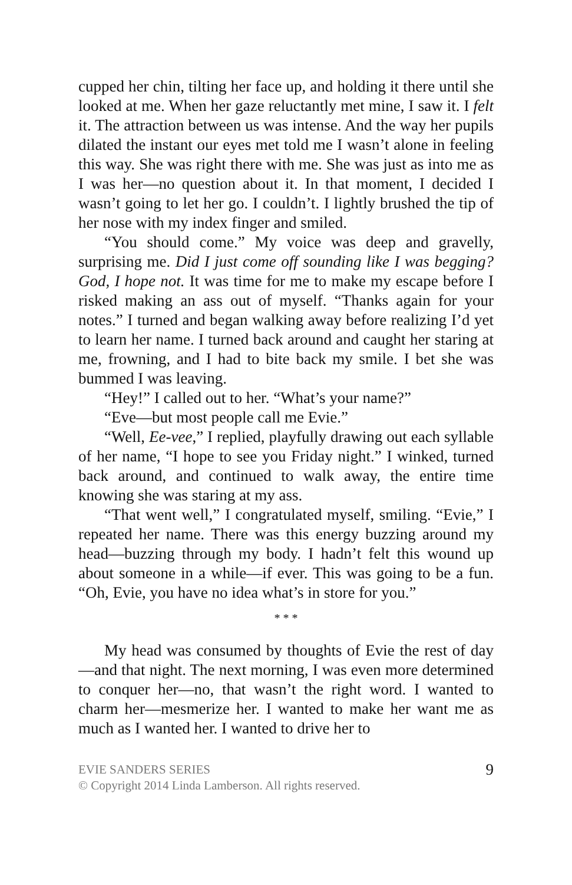cupped her chin, tilting her face up, and holding it there until she looked at me. When her gaze reluctantly met mine, I saw it. I felt it. The attraction between us was intense. And the way her pupils dilated the instant our eyes met told me I wasn’t alone in feeling this way. She was right there with me. She was just as into me as I was her—no question about it. In that moment, I decided I wasn’t going to let her go. I couldn’t. I lightly brushed the tip of her nose with my index finger and smiled.
“You should come.” My voice was deep and gravelly, surprising me. Did I just come off sounding like I was begging? God, I hope not. It was time for me to make my escape before I risked making an ass out of myself. “Thanks again for your notes.” I turned and began walking away before realizing I’d yet to learn her name. I turned back around and caught her staring at me, frowning, and I had to bite back my smile. I bet she was bummed I was leaving.
“Hey!” I called out to her. “What’s your name?”
“Eve—but most people call me Evie.”
“Well, Ee-vee,” I replied, playfully drawing out each syllable of her name, “I hope to see you Friday night.” I winked, turned back around, and continued to walk away, the entire time knowing she was staring at my ass.
“That went well,” I congratulated myself, smiling. “Evie,” I repeated her name. There was this energy buzzing around my head—buzzing through my body. I hadn’t felt this wound up about someone in a while—if ever. This was going to be a fun. “Oh, Evie, you have no idea what’s in store for you.”
* * *
My head was consumed by thoughts of Evie the rest of day—and that night. The next morning, I was even more determined to conquer her—no, that wasn’t the right word. I wanted to charm her—mesmerize her. I wanted to make her want me as much as I wanted her. I wanted to drive her to
EVIE SANDERS SERIES
© Copyright 2014 Linda Lamberson. All rights reserved.
9